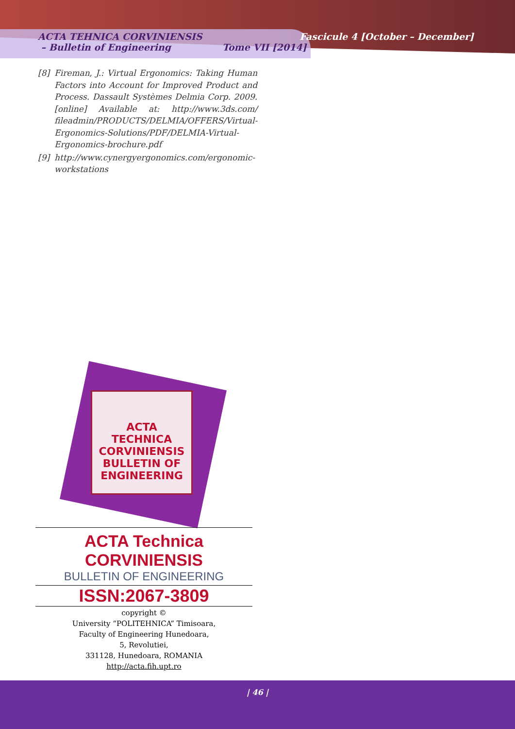ACTA TEHNICA CORVINIENSIS
– Bulletin of Engineering Tome VII [2014]
Fascicule 4 [October – December]
[8] Fireman, J.: Virtual Ergonomics: Taking Human Factors into Account for Improved Product and Process. Dassault Systèmes Delmia Corp. 2009. [online] Available at: http://www.3ds.com/ fileadmin/PRODUCTS/DELMIA/OFFERS/Virtual-Ergonomics-Solutions/PDF/DELMIA-Virtual-Ergonomics-brochure.pdf
[9] http://www.cynergyergonomics.com/ergonomic-workstations
ACTA
TECHNICA
CORVINIENSIS
BULLETIN OF ENGINEERING
ACTA Technica CORVINIENSIS
BULLETIN OF ENGINEERING
ISSN:2067-3809
copyright ©
University “POLITEHNICA” Timisoara,
Faculty of Engineering Hunedoara,
5, Revolutiei,
331128, Hunedoara, ROMANIA
http://acta.fih.upt.ro
| 46 |